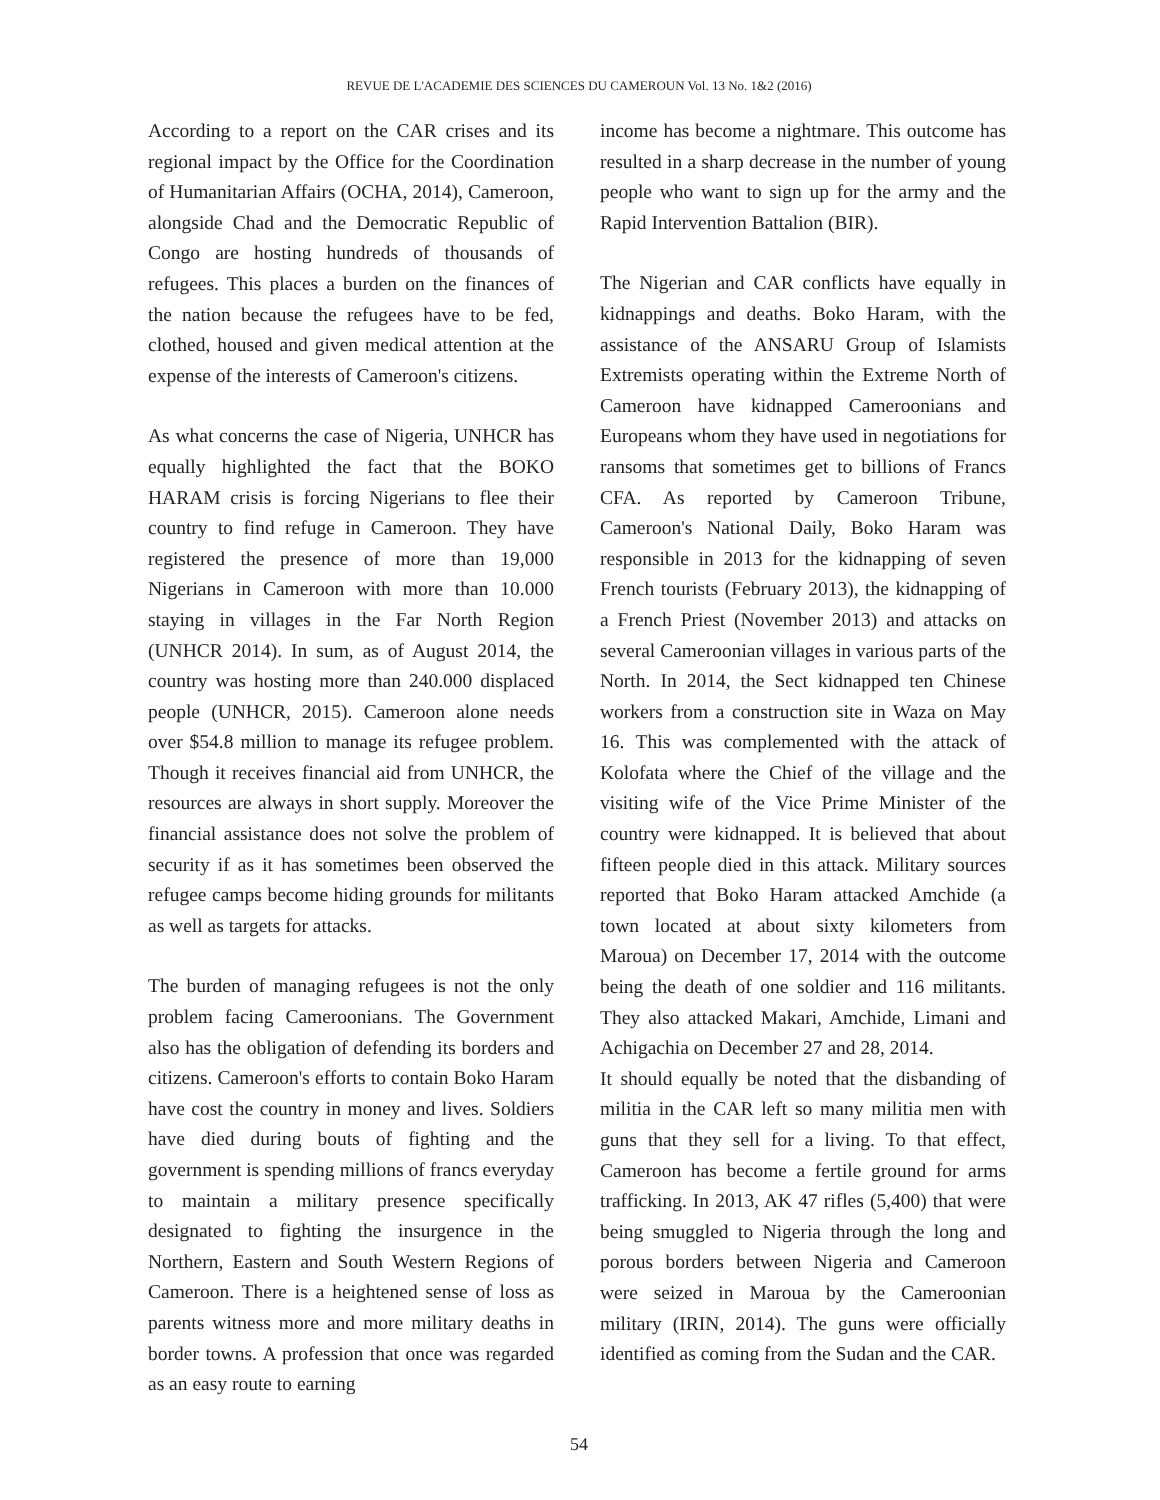REVUE DE L'ACADEMIE DES SCIENCES DU CAMEROUN Vol. 13 No. 1&2 (2016)
According to a report on the CAR crises and its regional impact by the Office for the Coordination of Humanitarian Affairs (OCHA, 2014), Cameroon, alongside Chad and the Democratic Republic of Congo are hosting hundreds of thousands of refugees. This places a burden on the finances of the nation because the refugees have to be fed, clothed, housed and given medical attention at the expense of the interests of Cameroon's citizens.
As what concerns the case of Nigeria, UNHCR has equally highlighted the fact that the BOKO HARAM crisis is forcing Nigerians to flee their country to find refuge in Cameroon. They have registered the presence of more than 19,000 Nigerians in Cameroon with more than 10.000 staying in villages in the Far North Region (UNHCR 2014). In sum, as of August 2014, the country was hosting more than 240.000 displaced people (UNHCR, 2015). Cameroon alone needs over $54.8 million to manage its refugee problem. Though it receives financial aid from UNHCR, the resources are always in short supply. Moreover the financial assistance does not solve the problem of security if as it has sometimes been observed the refugee camps become hiding grounds for militants as well as targets for attacks.
The burden of managing refugees is not the only problem facing Cameroonians. The Government also has the obligation of defending its borders and citizens. Cameroon's efforts to contain Boko Haram have cost the country in money and lives. Soldiers have died during bouts of fighting and the government is spending millions of francs everyday to maintain a military presence specifically designated to fighting the insurgence in the Northern, Eastern and South Western Regions of Cameroon. There is a heightened sense of loss as parents witness more and more military deaths in border towns. A profession that once was regarded as an easy route to earning
income has become a nightmare. This outcome has resulted in a sharp decrease in the number of young people who want to sign up for the army and the Rapid Intervention Battalion (BIR).
The Nigerian and CAR conflicts have equally in kidnappings and deaths. Boko Haram, with the assistance of the ANSARU Group of Islamists Extremists operating within the Extreme North of Cameroon have kidnapped Cameroonians and Europeans whom they have used in negotiations for ransoms that sometimes get to billions of Francs CFA. As reported by Cameroon Tribune, Cameroon's National Daily, Boko Haram was responsible in 2013 for the kidnapping of seven French tourists (February 2013), the kidnapping of a French Priest (November 2013) and attacks on several Cameroonian villages in various parts of the North. In 2014, the Sect kidnapped ten Chinese workers from a construction site in Waza on May 16. This was complemented with the attack of Kolofata where the Chief of the village and the visiting wife of the Vice Prime Minister of the country were kidnapped. It is believed that about fifteen people died in this attack. Military sources reported that Boko Haram attacked Amchide (a town located at about sixty kilometers from Maroua) on December 17, 2014 with the outcome being the death of one soldier and 116 militants. They also attacked Makari, Amchide, Limani and Achigachia on December 27 and 28, 2014.
It should equally be noted that the disbanding of militia in the CAR left so many militia men with guns that they sell for a living. To that effect, Cameroon has become a fertile ground for arms trafficking. In 2013, AK 47 rifles (5,400) that were being smuggled to Nigeria through the long and porous borders between Nigeria and Cameroon were seized in Maroua by the Cameroonian military (IRIN, 2014). The guns were officially identified as coming from the Sudan and the CAR.
54